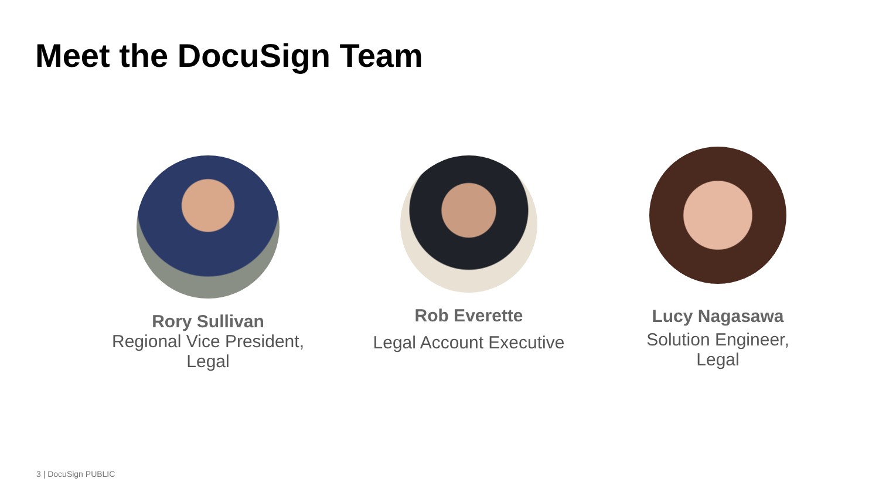Meet the DocuSign Team
Rory Sullivan
Regional Vice President,
Legal
Rob Everette
Legal Account Executive
Lucy Nagasawa
Solution Engineer,
Legal
3 | DocuSign PUBLIC